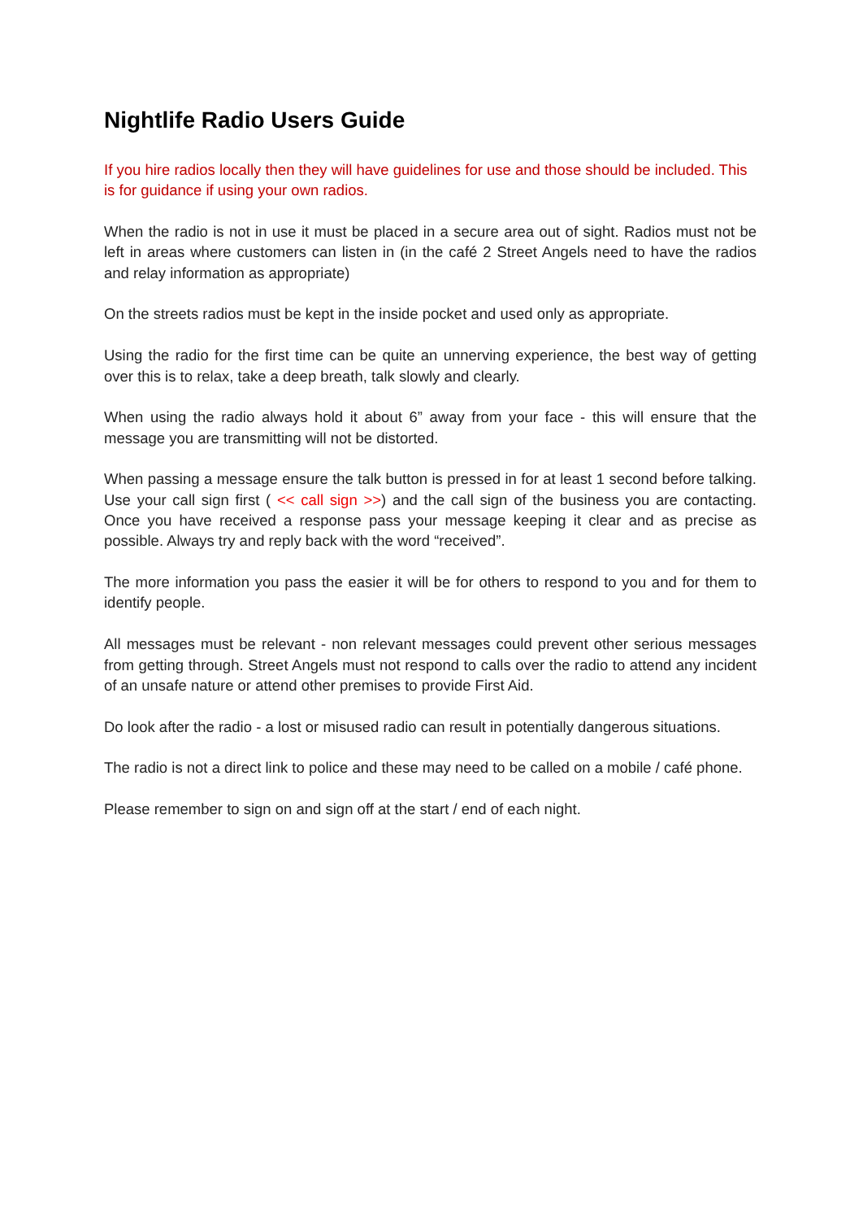Nightlife Radio Users Guide
If you hire radios locally then they will have guidelines for use and those should be included. This is for guidance if using your own radios.
When the radio is not in use it must be placed in a secure area out of sight. Radios must not be left in areas where customers can listen in (in the café 2 Street Angels need to have the radios and relay information as appropriate)
On the streets radios must be kept in the inside pocket and used only as appropriate.
Using the radio for the first time can be quite an unnerving experience, the best way of getting over this is to relax, take a deep breath, talk slowly and clearly.
When using the radio always hold it about 6” away from your face - this will ensure that the message you are transmitting will not be distorted.
When passing a message ensure the talk button is pressed in for at least 1 second before talking. Use your call sign first ( << call sign >>) and the call sign of the business you are contacting. Once you have received a response pass your message keeping it clear and as precise as possible. Always try and reply back with the word “received”.
The more information you pass the easier it will be for others to respond to you and for them to identify people.
All messages must be relevant - non relevant messages could prevent other serious messages from getting through. Street Angels must not respond to calls over the radio to attend any incident of an unsafe nature or attend other premises to provide First Aid.
Do look after the radio - a lost or misused radio can result in potentially dangerous situations.
The radio is not a direct link to police and these may need to be called on a mobile / café phone.
Please remember to sign on and sign off at the start / end of each night.